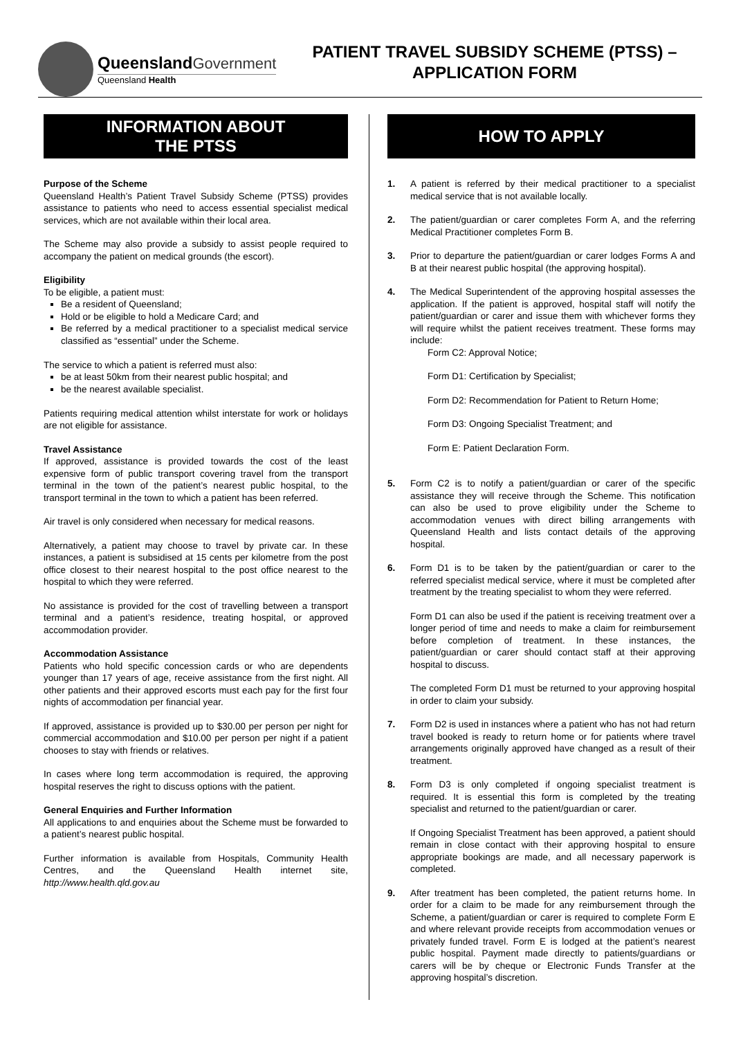Queensland Government
Queensland Health
PATIENT TRAVEL SUBSIDY SCHEME (PTSS) –
APPLICATION FORM
INFORMATION ABOUT
THE PTSS
Purpose of the Scheme
Queensland Health’s Patient Travel Subsidy Scheme (PTSS) provides assistance to patients who need to access essential specialist medical services, which are not available within their local area.
The Scheme may also provide a subsidy to assist people required to accompany the patient on medical grounds (the escort).
Eligibility
To be eligible, a patient must:
Be a resident of Queensland;
Hold or be eligible to hold a Medicare Card; and
Be referred by a medical practitioner to a specialist medical service classified as “essential” under the Scheme.
The service to which a patient is referred must also:
be at least 50km from their nearest public hospital; and
be the nearest available specialist.
Patients requiring medical attention whilst interstate for work or holidays are not eligible for assistance.
Travel Assistance
If approved, assistance is provided towards the cost of the least expensive form of public transport covering travel from the transport terminal in the town of the patient’s nearest public hospital, to the transport terminal in the town to which a patient has been referred.
Air travel is only considered when necessary for medical reasons.
Alternatively, a patient may choose to travel by private car. In these instances, a patient is subsidised at 15 cents per kilometre from the post office closest to their nearest hospital to the post office nearest to the hospital to which they were referred.
No assistance is provided for the cost of travelling between a transport terminal and a patient’s residence, treating hospital, or approved accommodation provider.
Accommodation Assistance
Patients who hold specific concession cards or who are dependents younger than 17 years of age, receive assistance from the first night. All other patients and their approved escorts must each pay for the first four nights of accommodation per financial year.
If approved, assistance is provided up to $30.00 per person per night for commercial accommodation and $10.00 per person per night if a patient chooses to stay with friends or relatives.
In cases where long term accommodation is required, the approving hospital reserves the right to discuss options with the patient.
General Enquiries and Further Information
All applications to and enquiries about the Scheme must be forwarded to a patient’s nearest public hospital.
Further information is available from Hospitals, Community Health Centres, and the Queensland Health internet site, http://www.health.qld.gov.au
HOW TO APPLY
1. A patient is referred by their medical practitioner to a specialist medical service that is not available locally.
2. The patient/guardian or carer completes Form A, and the referring Medical Practitioner completes Form B.
3. Prior to departure the patient/guardian or carer lodges Forms A and B at their nearest public hospital (the approving hospital).
4. The Medical Superintendent of the approving hospital assesses the application. If the patient is approved, hospital staff will notify the patient/guardian or carer and issue them with whichever forms they will require whilst the patient receives treatment. These forms may include:
Form C2: Approval Notice;
Form D1: Certification by Specialist;
Form D2: Recommendation for Patient to Return Home;
Form D3: Ongoing Specialist Treatment; and
Form E: Patient Declaration Form.
5. Form C2 is to notify a patient/guardian or carer of the specific assistance they will receive through the Scheme. This notification can also be used to prove eligibility under the Scheme to accommodation venues with direct billing arrangements with Queensland Health and lists contact details of the approving hospital.
6. Form D1 is to be taken by the patient/guardian or carer to the referred specialist medical service, where it must be completed after treatment by the treating specialist to whom they were referred.
Form D1 can also be used if the patient is receiving treatment over a longer period of time and needs to make a claim for reimbursement before completion of treatment. In these instances, the patient/guardian or carer should contact staff at their approving hospital to discuss.
The completed Form D1 must be returned to your approving hospital in order to claim your subsidy.
7. Form D2 is used in instances where a patient who has not had return travel booked is ready to return home or for patients where travel arrangements originally approved have changed as a result of their treatment.
8. Form D3 is only completed if ongoing specialist treatment is required. It is essential this form is completed by the treating specialist and returned to the patient/guardian or carer.
If Ongoing Specialist Treatment has been approved, a patient should remain in close contact with their approving hospital to ensure appropriate bookings are made, and all necessary paperwork is completed.
9. After treatment has been completed, the patient returns home. In order for a claim to be made for any reimbursement through the Scheme, a patient/guardian or carer is required to complete Form E and where relevant provide receipts from accommodation venues or privately funded travel. Form E is lodged at the patient’s nearest public hospital. Payment made directly to patients/guardians or carers will be by cheque or Electronic Funds Transfer at the approving hospital’s discretion.